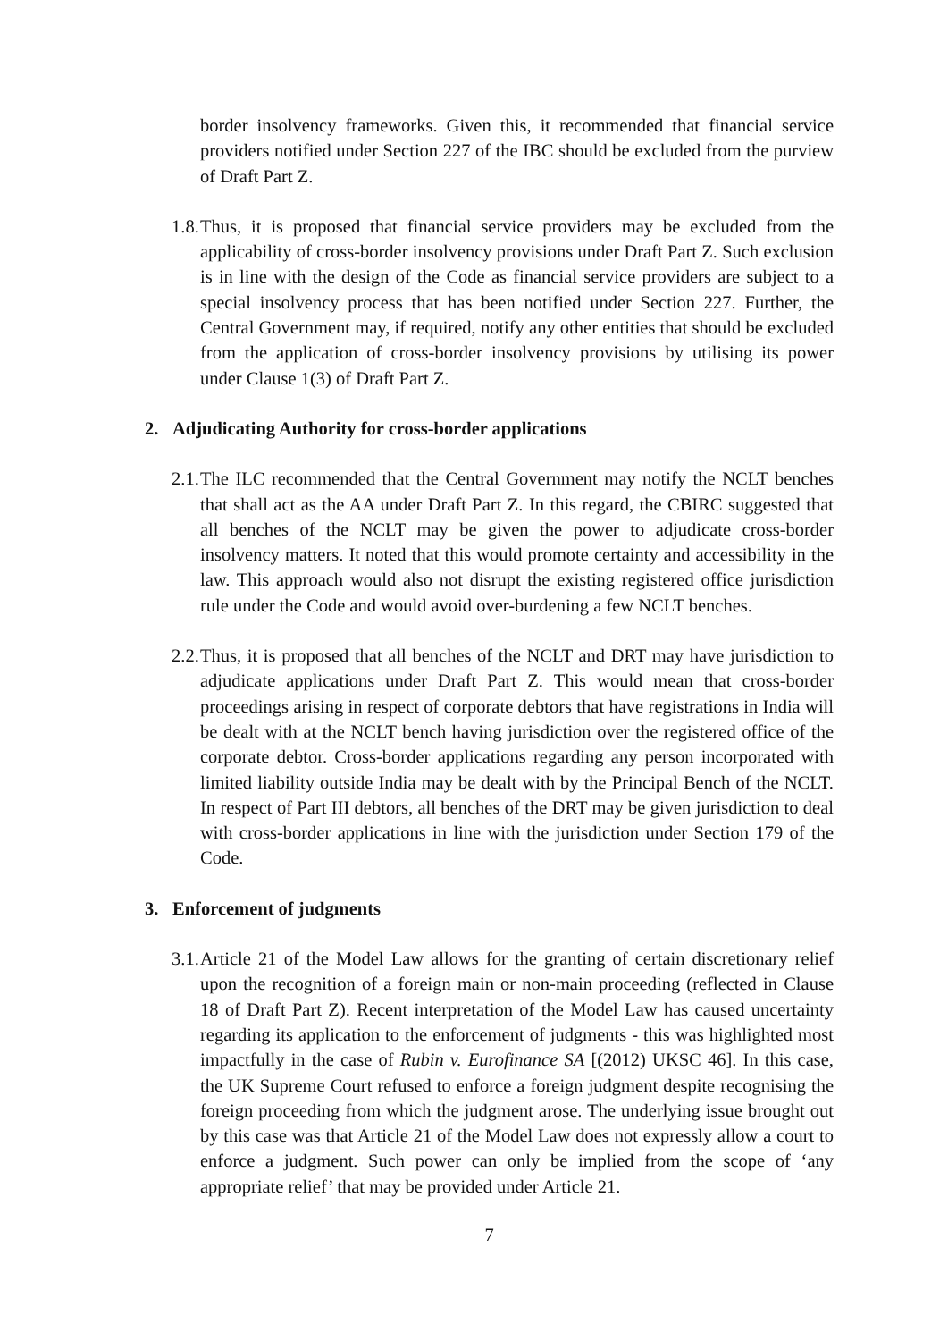border insolvency frameworks. Given this, it recommended that financial service providers notified under Section 227 of the IBC should be excluded from the purview of Draft Part Z.
1.8.
Thus, it is proposed that financial service providers may be excluded from the applicability of cross-border insolvency provisions under Draft Part Z. Such exclusion is in line with the design of the Code as financial service providers are subject to a special insolvency process that has been notified under Section 227. Further, the Central Government may, if required, notify any other entities that should be excluded from the application of cross-border insolvency provisions by utilising its power under Clause 1(3) of Draft Part Z.
2. Adjudicating Authority for cross-border applications
2.1.
The ILC recommended that the Central Government may notify the NCLT benches that shall act as the AA under Draft Part Z. In this regard, the CBIRC suggested that all benches of the NCLT may be given the power to adjudicate cross-border insolvency matters. It noted that this would promote certainty and accessibility in the law. This approach would also not disrupt the existing registered office jurisdiction rule under the Code and would avoid over-burdening a few NCLT benches.
2.2.
Thus, it is proposed that all benches of the NCLT and DRT may have jurisdiction to adjudicate applications under Draft Part Z. This would mean that cross-border proceedings arising in respect of corporate debtors that have registrations in India will be dealt with at the NCLT bench having jurisdiction over the registered office of the corporate debtor. Cross-border applications regarding any person incorporated with limited liability outside India may be dealt with by the Principal Bench of the NCLT. In respect of Part III debtors, all benches of the DRT may be given jurisdiction to deal with cross-border applications in line with the jurisdiction under Section 179 of the Code.
3. Enforcement of judgments
3.1.
Article 21 of the Model Law allows for the granting of certain discretionary relief upon the recognition of a foreign main or non-main proceeding (reflected in Clause 18 of Draft Part Z). Recent interpretation of the Model Law has caused uncertainty regarding its application to the enforcement of judgments - this was highlighted most impactfully in the case of Rubin v. Eurofinance SA [(2012) UKSC 46]. In this case, the UK Supreme Court refused to enforce a foreign judgment despite recognising the foreign proceeding from which the judgment arose. The underlying issue brought out by this case was that Article 21 of the Model Law does not expressly allow a court to enforce a judgment. Such power can only be implied from the scope of ‘any appropriate relief’ that may be provided under Article 21.
7